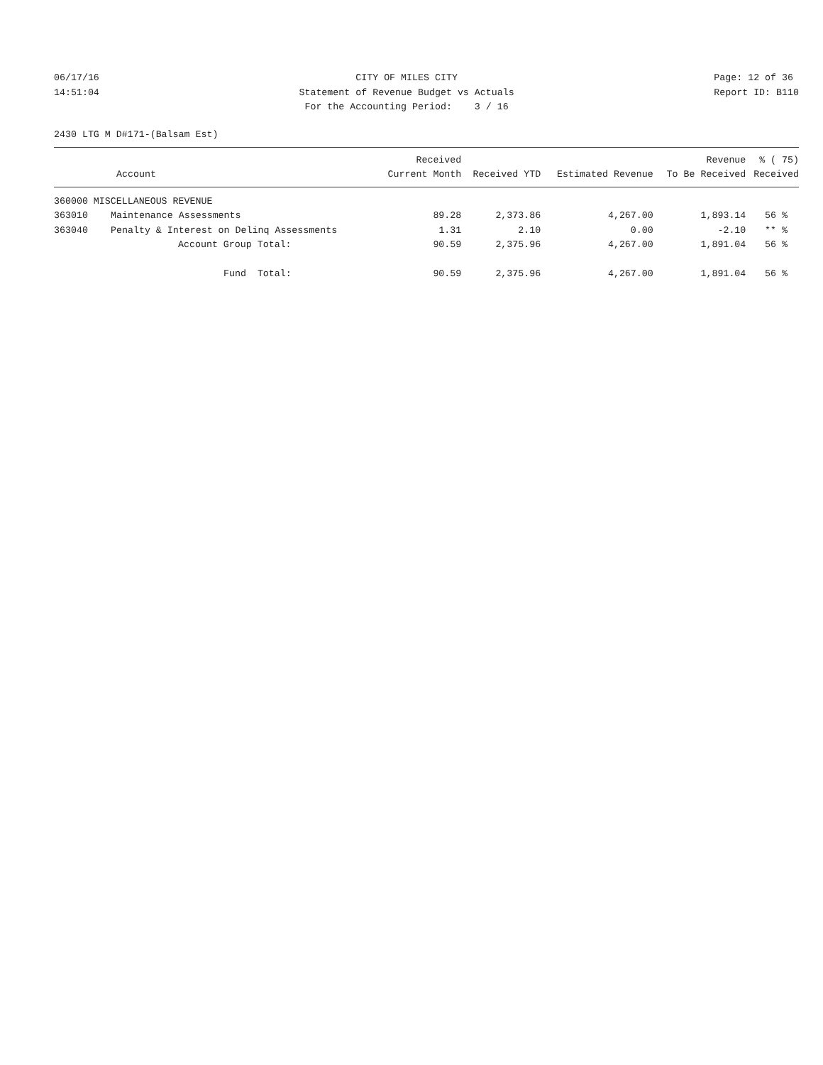06/17/16 14:51:04
CITY OF MILES CITY Statement of Revenue Budget vs Actuals For the Accounting Period: 3 / 16
Page: 12 of 36 Report ID: B110
2430 LTG M D#171-(Balsam Est)
| Account | | Received Current Month | Received YTD | Estimated Revenue | Revenue To Be Received | % ( 75) Received |
| --- | --- | --- | --- | --- | --- | --- |
| 360000 MISCELLANEOUS REVENUE | | | | | | |
| 363010 | Maintenance Assessments | 89.28 | 2,373.86 | 4,267.00 | 1,893.14 | 56 % |
| 363040 | Penalty & Interest on Delinq Assessments | 1.31 | 2.10 | 0.00 | -2.10 | ** % |
| | Account Group Total: | 90.59 | 2,375.96 | 4,267.00 | 1,891.04 | 56 % |
| | Fund Total: | 90.59 | 2,375.96 | 4,267.00 | 1,891.04 | 56 % |